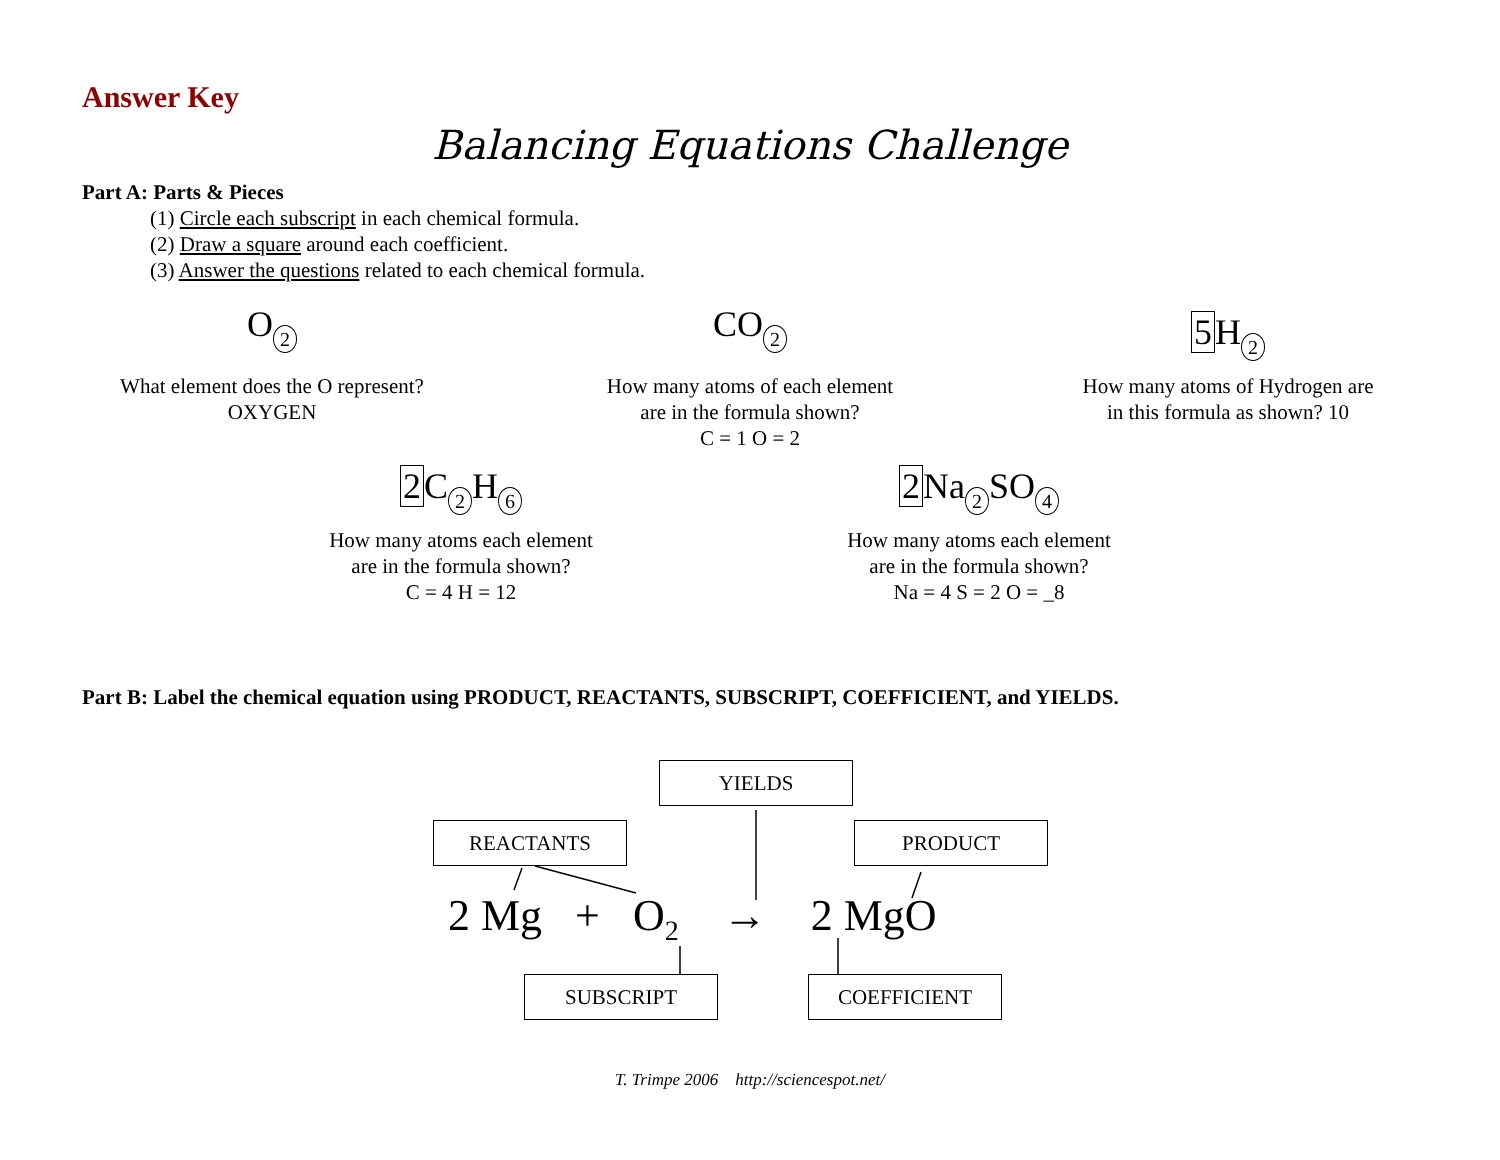Answer Key
Balancing Equations Challenge
Part A: Parts & Pieces
(1) Circle each subscript in each chemical formula.
(2) Draw a square around each coefficient.
(3) Answer the questions related to each chemical formula.
O 2
What element does the O represent?
OXYGEN
CO 2
How many atoms of each element
are in the formula shown?
C = 1 O = 2
5 H 2
How many atoms of Hydrogen are
in this formula as shown? 10
2 C 2 H 6
How many atoms each element
are in the formula shown?
C = 4 H = 12
2 Na 2 SO 4
How many atoms each element
are in the formula shown?
Na = 4 S = 2 O = _8
Part B: Label the chemical equation using PRODUCT, REACTANTS, SUBSCRIPT, COEFFICIENT, and YIELDS.
YIELDS
REACTANTS PRODUCT
2 Mg + O<sub>2</sub> → 2 MgO
SUBSCRIPT COEFFICIENT
T. Trimpe 2006 http://sciencespot.net/